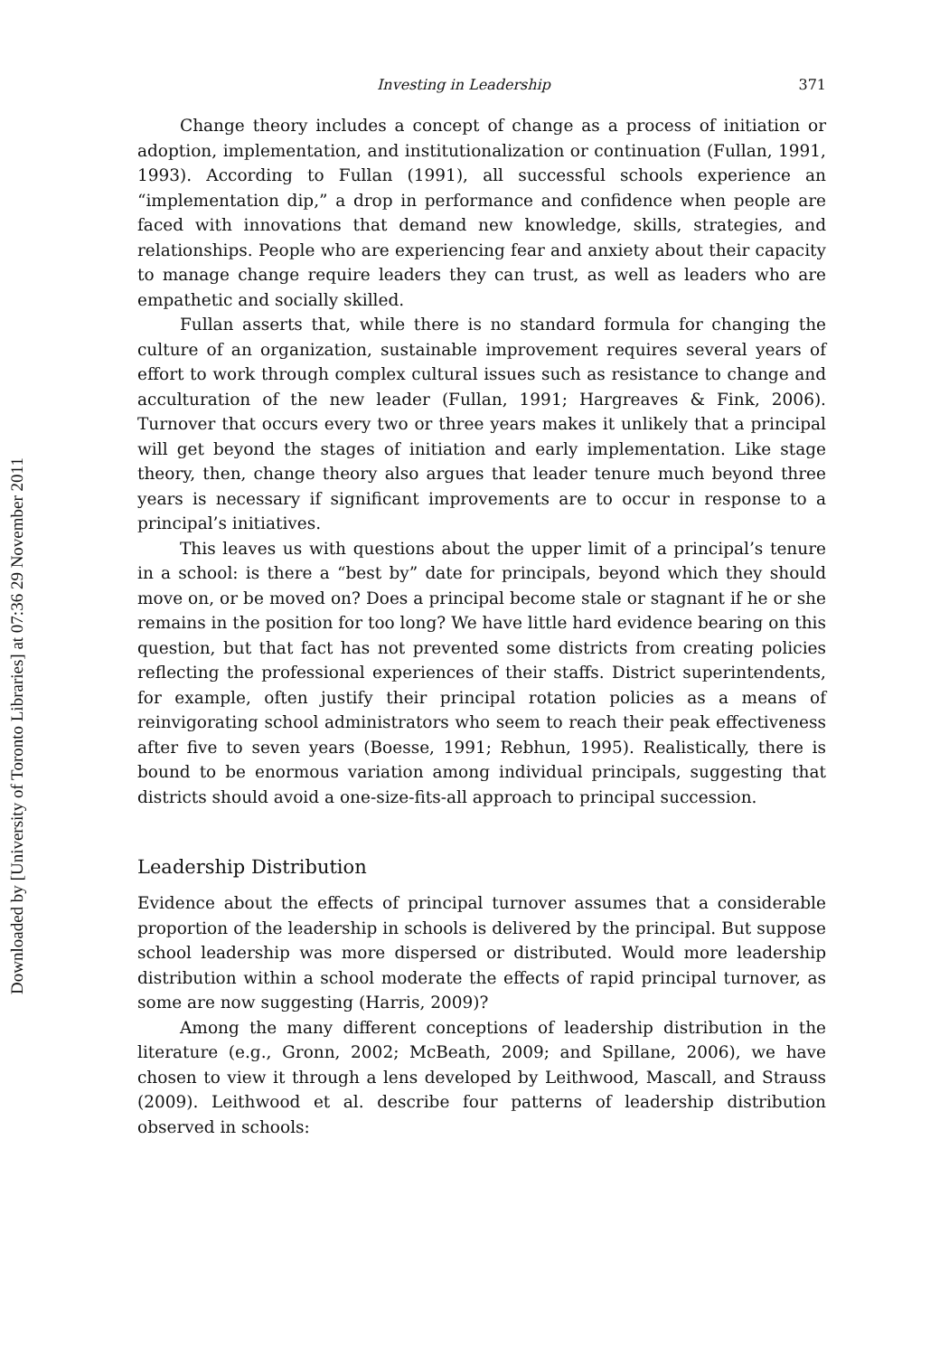Downloaded by [University of Toronto Libraries] at 07:36 29 November 2011
Investing in Leadership 371
Change theory includes a concept of change as a process of initiation or adoption, implementation, and institutionalization or continuation (Fullan, 1991, 1993). According to Fullan (1991), all successful schools experience an “implementation dip,” a drop in performance and confidence when people are faced with innovations that demand new knowledge, skills, strategies, and relationships. People who are experiencing fear and anxiety about their capacity to manage change require leaders they can trust, as well as leaders who are empathetic and socially skilled.
Fullan asserts that, while there is no standard formula for changing the culture of an organization, sustainable improvement requires several years of effort to work through complex cultural issues such as resistance to change and acculturation of the new leader (Fullan, 1991; Hargreaves & Fink, 2006). Turnover that occurs every two or three years makes it unlikely that a principal will get beyond the stages of initiation and early implementation. Like stage theory, then, change theory also argues that leader tenure much beyond three years is necessary if significant improvements are to occur in response to a principal’s initiatives.
This leaves us with questions about the upper limit of a principal’s tenure in a school: is there a “best by” date for principals, beyond which they should move on, or be moved on? Does a principal become stale or stagnant if he or she remains in the position for too long? We have little hard evidence bearing on this question, but that fact has not prevented some districts from creating policies reflecting the professional experiences of their staffs. District superintendents, for example, often justify their principal rotation policies as a means of reinvigorating school administrators who seem to reach their peak effectiveness after five to seven years (Boesse, 1991; Rebhun, 1995). Realistically, there is bound to be enormous variation among individual principals, suggesting that districts should avoid a one-size-fits-all approach to principal succession.
Leadership Distribution
Evidence about the effects of principal turnover assumes that a considerable proportion of the leadership in schools is delivered by the principal. But suppose school leadership was more dispersed or distributed. Would more leadership distribution within a school moderate the effects of rapid principal turnover, as some are now suggesting (Harris, 2009)?
Among the many different conceptions of leadership distribution in the literature (e.g., Gronn, 2002; McBeath, 2009; and Spillane, 2006), we have chosen to view it through a lens developed by Leithwood, Mascall, and Strauss (2009). Leithwood et al. describe four patterns of leadership distribution observed in schools: